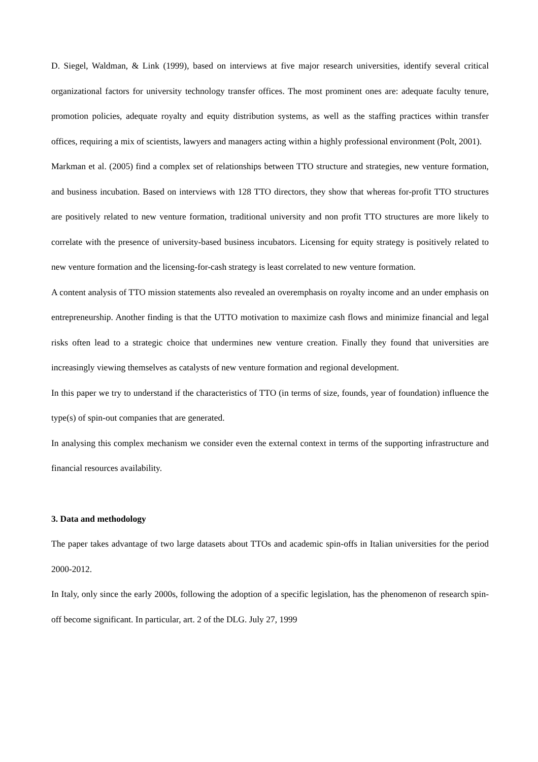D. Siegel, Waldman, & Link (1999), based on interviews at five major research universities, identify several critical organizational factors for university technology transfer offices. The most prominent ones are: adequate faculty tenure, promotion policies, adequate royalty and equity distribution systems, as well as the staffing practices within transfer offices, requiring a mix of scientists, lawyers and managers acting within a highly professional environment (Polt, 2001).
Markman et al. (2005) find a complex set of relationships between TTO structure and strategies, new venture formation, and business incubation. Based on interviews with 128 TTO directors, they show that whereas for-profit TTO structures are positively related to new venture formation, traditional university and non profit TTO structures are more likely to correlate with the presence of university-based business incubators. Licensing for equity strategy is positively related to new venture formation and the licensing-for-cash strategy is least correlated to new venture formation.
A content analysis of TTO mission statements also revealed an overemphasis on royalty income and an under emphasis on entrepreneurship. Another finding is that the UTTO motivation to maximize cash flows and minimize financial and legal risks often lead to a strategic choice that undermines new venture creation. Finally they found that universities are increasingly viewing themselves as catalysts of new venture formation and regional development.
In this paper we try to understand if the characteristics of TTO (in terms of size, founds, year of foundation) influence the type(s) of spin-out companies that are generated.
In analysing this complex mechanism we consider even the external context in terms of the supporting infrastructure and financial resources availability.
3. Data and methodology
The paper takes advantage of two large datasets about TTOs and academic spin-offs in Italian universities for the period 2000-2012.
In Italy, only since the early 2000s, following the adoption of a specific legislation, has the phenomenon of research spin-off become significant. In particular, art. 2 of the DLG. July 27, 1999